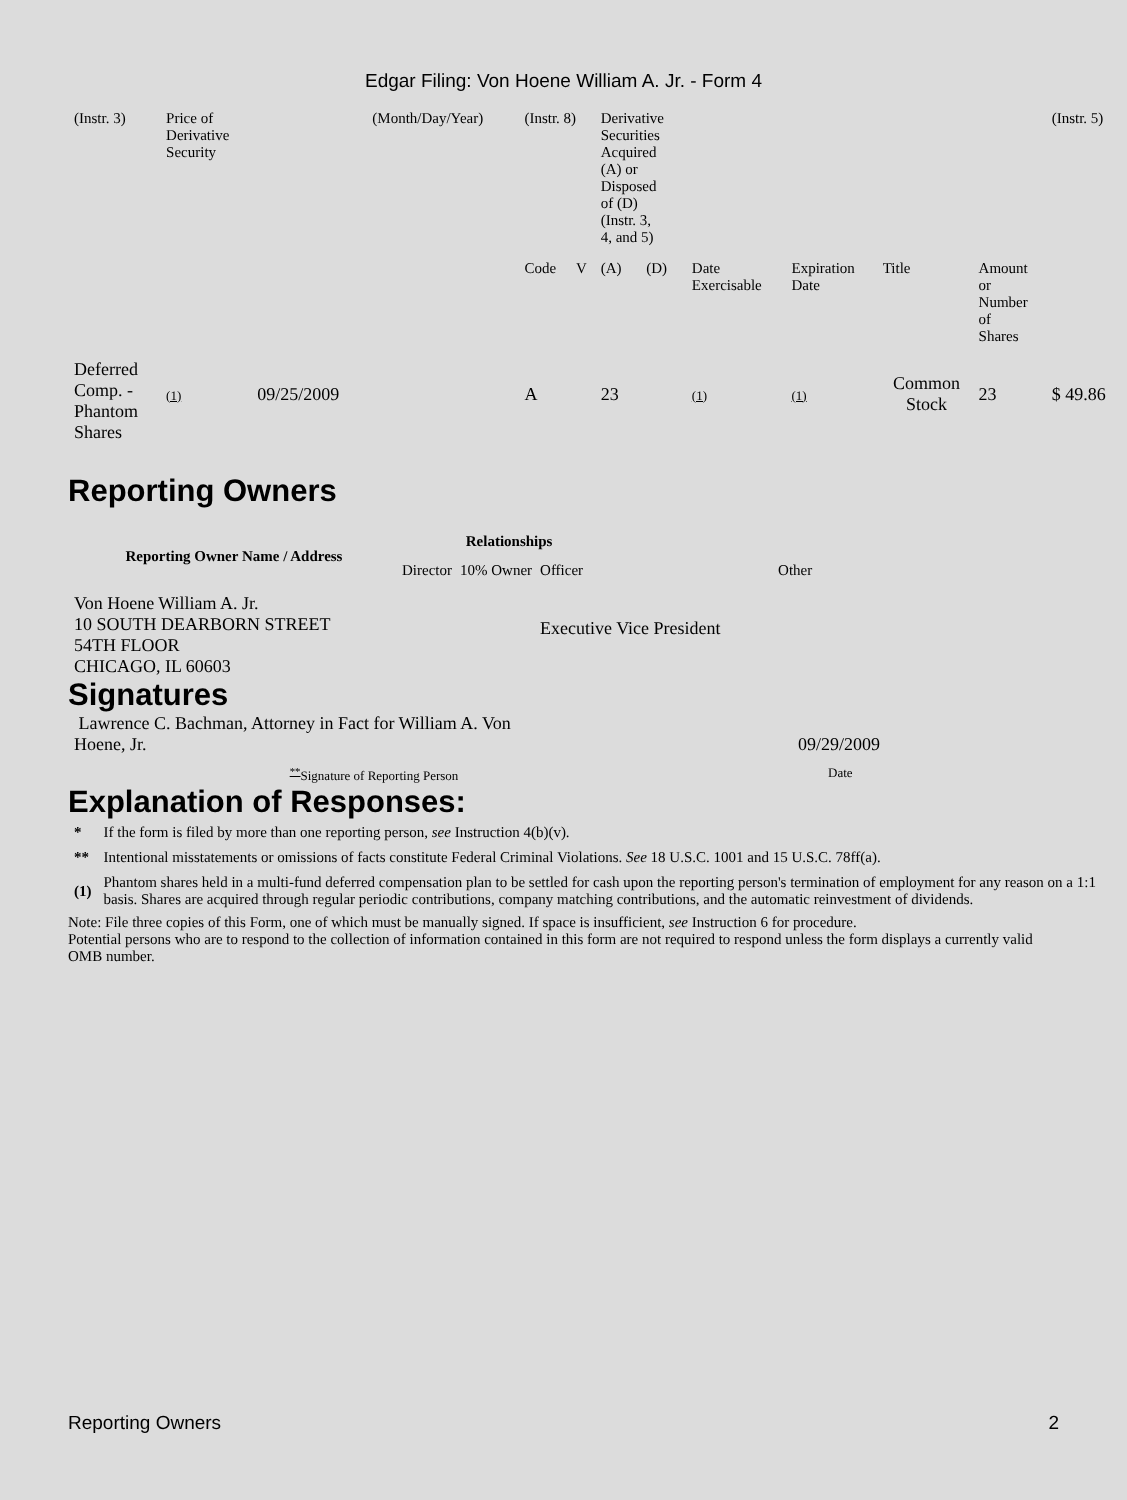Edgar Filing: Von Hoene William A. Jr. - Form 4
| (Instr. 3) | Price of Derivative Security | | (Month/Day/Year) | (Instr. 8) | | Derivative Securities Acquired (A) or Disposed of (D) (Instr. 3, 4, and 5) | | | | | | (Instr. 5) |
| | | | | Code | V | (A) | (D) | Date Exercisable | Expiration Date | Title | Amount or Number of Shares | |
| Deferred Comp. - Phantom Shares | (1) | 09/25/2009 | | A | | 23 | | (1) | (1) | Common Stock | 23 | $ 49.86 |
Reporting Owners
| Reporting Owner Name / Address | Relationships | | | |
| --- | --- | --- | --- | --- |
| | Director | 10% Owner | Officer | Other |
| Von Hoene William A. Jr. 10 SOUTH DEARBORN STREET 54TH FLOOR CHICAGO, IL 60603 | | | Executive Vice President | |
Signatures
| Lawrence C. Bachman, Attorney in Fact for William A. Von Hoene, Jr. | 09/29/2009 |
| <sup>**</sup> Signature of Reporting Person | Date |
Explanation of Responses:
| * | If the form is filed by more than one reporting person, see Instruction 4(b)(v). |
| ** | Intentional misstatements or omissions of facts constitute Federal Criminal Violations. See 18 U.S.C. 1001 and 15 U.S.C. 78ff(a). |
| (1) | Phantom shares held in a multi-fund deferred compensation plan to be settled for cash upon the reporting person's termination of employment for any reason on a 1:1 basis. Shares are acquired through regular periodic contributions, company matching contributions, and the automatic reinvestment of dividends. |
Note: File three copies of this Form, one of which must be manually signed. If space is insufficient, see Instruction 6 for procedure.
Potential persons who are to respond to the collection of information contained in this form are not required to respond unless the form displays a currently valid OMB number.
Reporting Owners 2